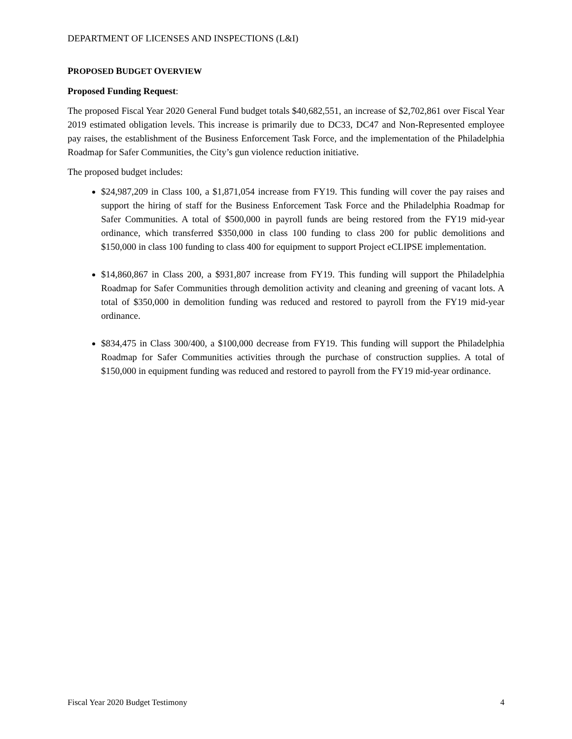DEPARTMENT OF LICENSES AND INSPECTIONS (L&I)
PROPOSED BUDGET OVERVIEW
Proposed Funding Request:
The proposed Fiscal Year 2020 General Fund budget totals $40,682,551, an increase of $2,702,861 over Fiscal Year 2019 estimated obligation levels. This increase is primarily due to DC33, DC47 and Non-Represented employee pay raises, the establishment of the Business Enforcement Task Force, and the implementation of the Philadelphia Roadmap for Safer Communities, the City’s gun violence reduction initiative.
The proposed budget includes:
$24,987,209 in Class 100, a $1,871,054 increase from FY19. This funding will cover the pay raises and support the hiring of staff for the Business Enforcement Task Force and the Philadelphia Roadmap for Safer Communities. A total of $500,000 in payroll funds are being restored from the FY19 mid-year ordinance, which transferred $350,000 in class 100 funding to class 200 for public demolitions and $150,000 in class 100 funding to class 400 for equipment to support Project eCLIPSE implementation.
$14,860,867 in Class 200, a $931,807 increase from FY19. This funding will support the Philadelphia Roadmap for Safer Communities through demolition activity and cleaning and greening of vacant lots. A total of $350,000 in demolition funding was reduced and restored to payroll from the FY19 mid-year ordinance.
$834,475 in Class 300/400, a $100,000 decrease from FY19. This funding will support the Philadelphia Roadmap for Safer Communities activities through the purchase of construction supplies. A total of $150,000 in equipment funding was reduced and restored to payroll from the FY19 mid-year ordinance.
Fiscal Year 2020 Budget Testimony 4